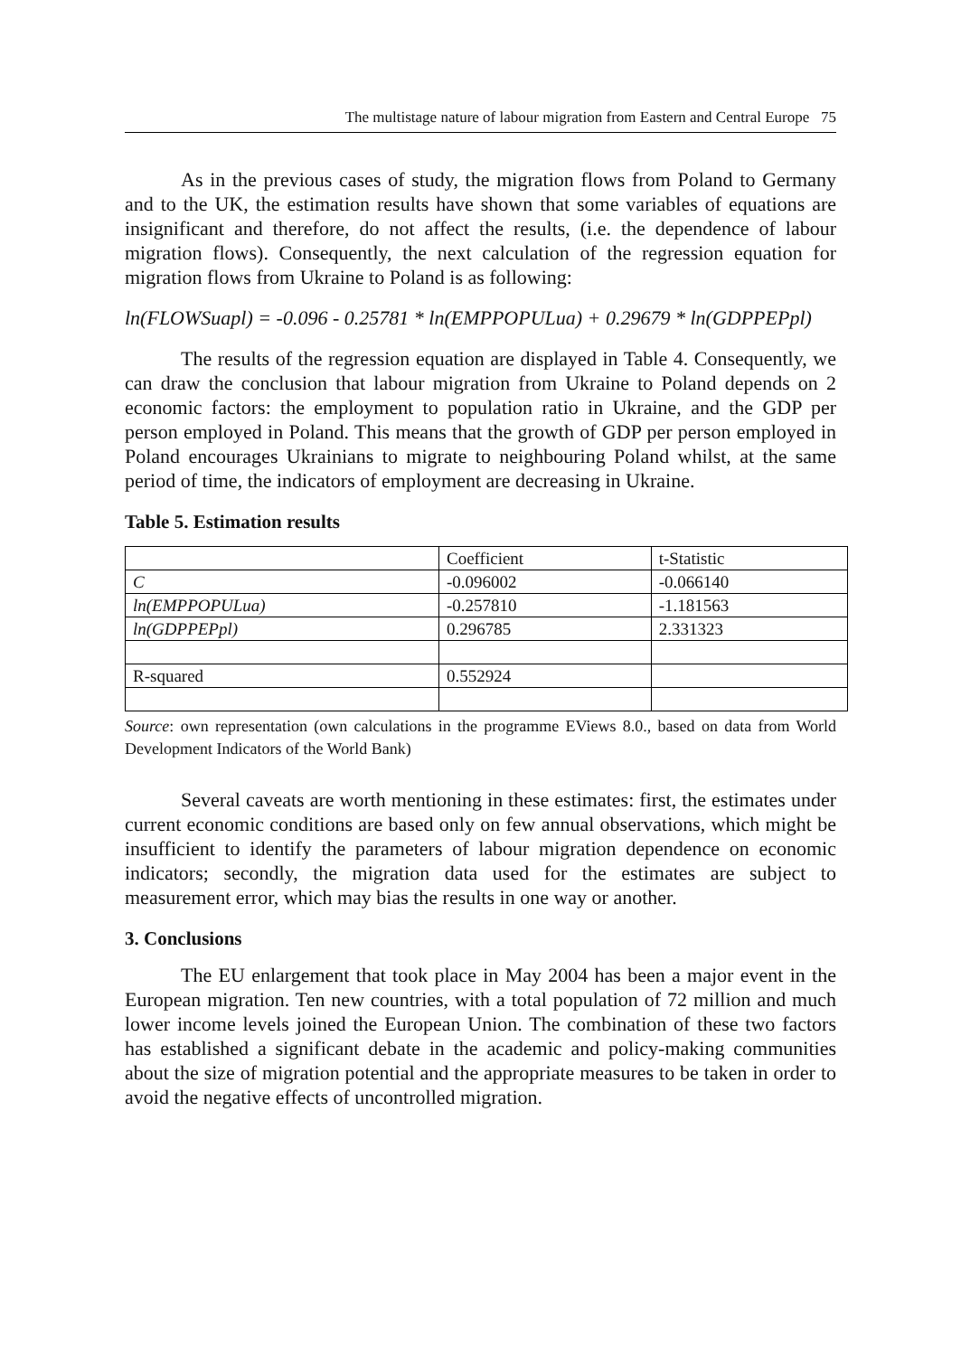The multistage nature of labour migration from Eastern and Central Europe 75
As in the previous cases of study, the migration flows from Poland to Germany and to the UK, the estimation results have shown that some variables of equations are insignificant and therefore, do not affect the results, (i.e. the dependence of labour migration flows). Consequently, the next calculation of the regression equation for migration flows from Ukraine to Poland is as following:
ln(FLOWSuapl) = -0.096 - 0.25781 * ln(EMPPOPULua) + 0.29679 * ln(GDPPEPpl)
The results of the regression equation are displayed in Table 4. Consequently, we can draw the conclusion that labour migration from Ukraine to Poland depends on 2 economic factors: the employment to population ratio in Ukraine, and the GDP per person employed in Poland. This means that the growth of GDP per person employed in Poland encourages Ukrainians to migrate to neighbouring Poland whilst, at the same period of time, the indicators of employment are decreasing in Ukraine.
Table 5. Estimation results
| | Coefficient | t-Statistic |
| C | -0.096002 | -0.066140 |
| ln(EMPPOPULua) | -0.257810 | -1.181563 |
| ln(GDPPEPpl) | 0.296785 | 2.331323 |
| R-squared | 0.552924 | |
Source: own representation (own calculations in the programme EViews 8.0., based on data from World Development Indicators of the World Bank)
Several caveats are worth mentioning in these estimates: first, the estimates under current economic conditions are based only on few annual observations, which might be insufficient to identify the parameters of labour migration dependence on economic indicators; secondly, the migration data used for the estimates are subject to measurement error, which may bias the results in one way or another.
3. Conclusions
The EU enlargement that took place in May 2004 has been a major event in the European migration. Ten new countries, with a total population of 72 million and much lower income levels joined the European Union. The combination of these two factors has established a significant debate in the academic and policy-making communities about the size of migration potential and the appropriate measures to be taken in order to avoid the negative effects of uncontrolled migration.